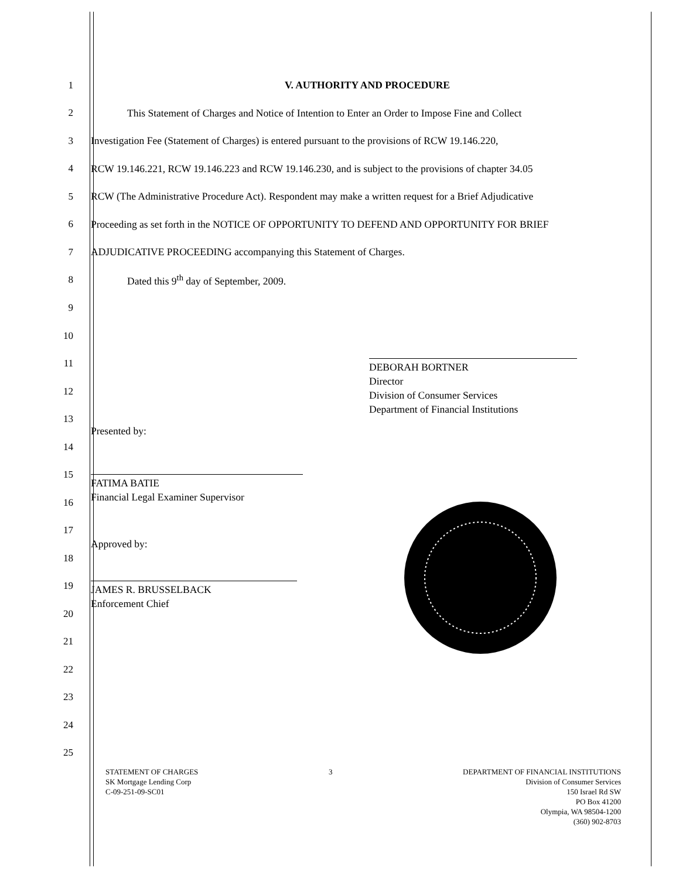1 V. AUTHORITY AND PROCEDURE
2 This Statement of Charges and Notice of Intention to Enter an Order to Impose Fine and Collect
3 Investigation Fee (Statement of Charges) is entered pursuant to the provisions of RCW 19.146.220,
4 RCW 19.146.221, RCW 19.146.223 and RCW 19.146.230, and is subject to the provisions of chapter 34.05
5 RCW (The Administrative Procedure Act). Respondent may make a written request for a Brief Adjudicative
6 Proceeding as set forth in the NOTICE OF OPPORTUNITY TO DEFEND AND OPPORTUNITY FOR BRIEF
7 ADJUDICATIVE PROCEEDING accompanying this Statement of Charges.
8 Dated this 9<sup>th</sup> day of September, 2009.
9
10
11
12
13
14
15
16
17
18
19
20
21
22
23
24
25
DEBORAH BORTNER
Director
Division of Consumer Services
Department of Financial Institutions
Presented by:
FATIMA BATIE
Financial Legal Examiner Supervisor
Approved by:
JAMES R. BRUSSELBACK
Enforcement Chief
STATEMENT OF CHARGES
SK Mortgage Lending Corp
C-09-251-09-SC01
3 DEPARTMENT OF FINANCIAL INSTITUTIONS
Division of Consumer Services
150 Israel Rd SW
PO Box 41200
Olympia, WA 98504-1200
(360) 902-8703